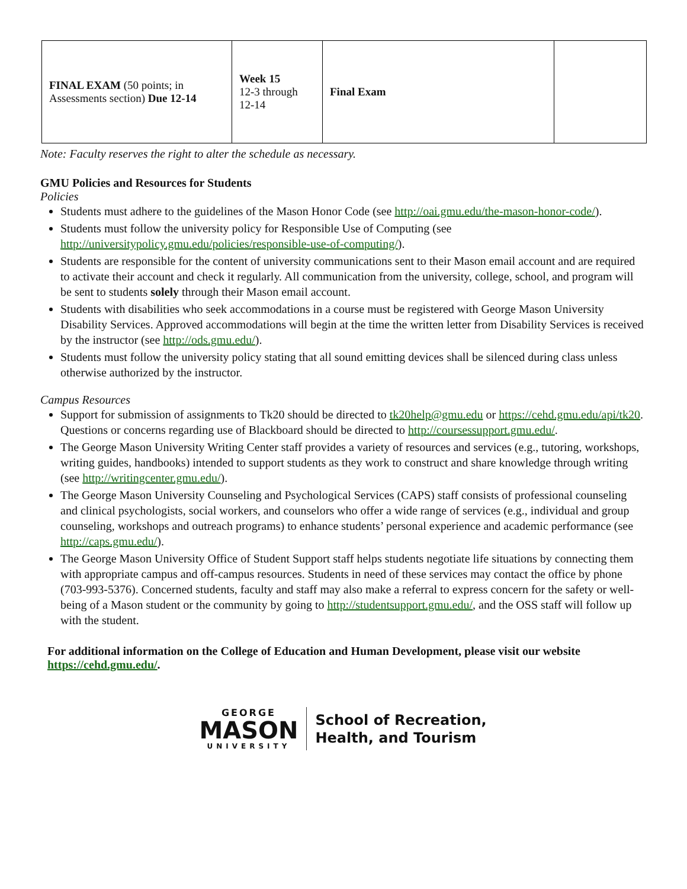| FINAL EXAM (50 points; in Assessments section) Due 12-14 | Week 15 12-3 through 12-14 | Final Exam | |
Note: Faculty reserves the right to alter the schedule as necessary.
GMU Policies and Resources for Students
Policies
Students must adhere to the guidelines of the Mason Honor Code (see http://oai.gmu.edu/the-mason-honor-code/).
Students must follow the university policy for Responsible Use of Computing (see http://universitypolicy.gmu.edu/policies/responsible-use-of-computing/).
Students are responsible for the content of university communications sent to their Mason email account and are required to activate their account and check it regularly. All communication from the university, college, school, and program will be sent to students solely through their Mason email account.
Students with disabilities who seek accommodations in a course must be registered with George Mason University Disability Services. Approved accommodations will begin at the time the written letter from Disability Services is received by the instructor (see http://ods.gmu.edu/).
Students must follow the university policy stating that all sound emitting devices shall be silenced during class unless otherwise authorized by the instructor.
Campus Resources
Support for submission of assignments to Tk20 should be directed to tk20help@gmu.edu or https://cehd.gmu.edu/api/tk20. Questions or concerns regarding use of Blackboard should be directed to http://coursessupport.gmu.edu/.
The George Mason University Writing Center staff provides a variety of resources and services (e.g., tutoring, workshops, writing guides, handbooks) intended to support students as they work to construct and share knowledge through writing (see http://writingcenter.gmu.edu/).
The George Mason University Counseling and Psychological Services (CAPS) staff consists of professional counseling and clinical psychologists, social workers, and counselors who offer a wide range of services (e.g., individual and group counseling, workshops and outreach programs) to enhance students’ personal experience and academic performance (see http://caps.gmu.edu/).
The George Mason University Office of Student Support staff helps students negotiate life situations by connecting them with appropriate campus and off-campus resources. Students in need of these services may contact the office by phone (703-993-5376). Concerned students, faculty and staff may also make a referral to express concern for the safety or well-being of a Mason student or the community by going to http://studentsupport.gmu.edu/, and the OSS staff will follow up with the student.
For additional information on the College of Education and Human Development, please visit our website https://cehd.gmu.edu/.
GEORGE
MASON
UNIVERSITY
School of Recreation,
Health, and Tourism